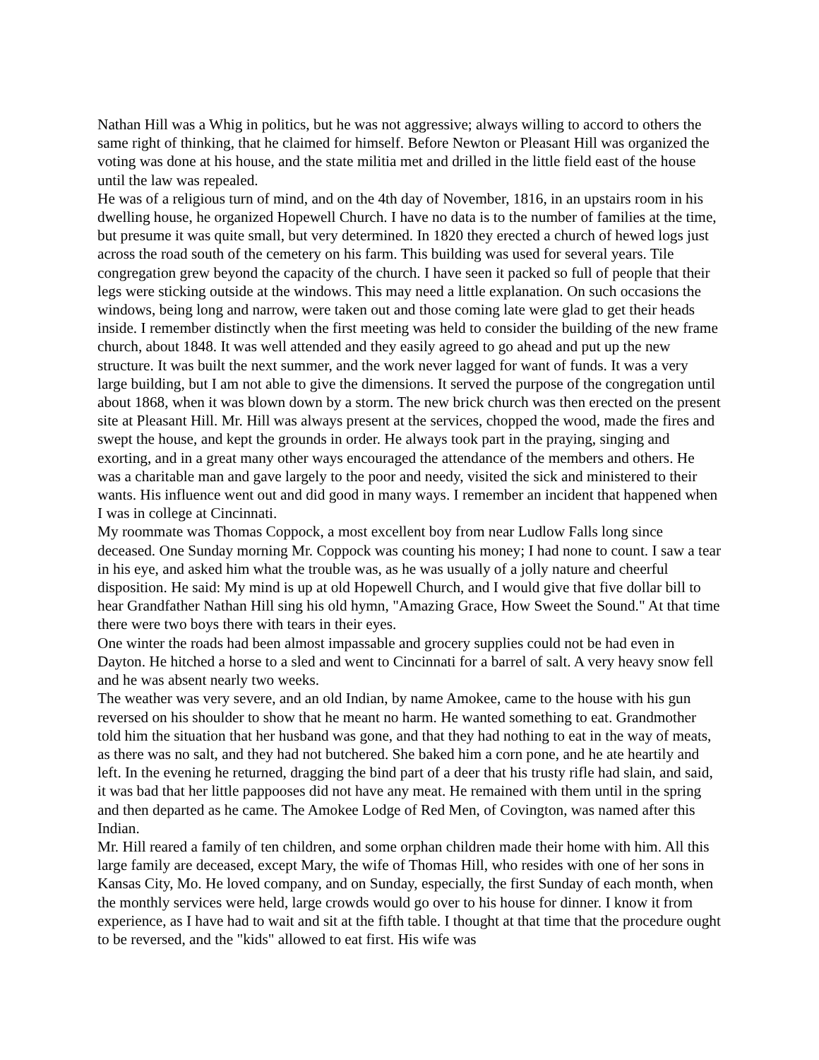Nathan Hill was a Whig in politics, but he was not aggressive; always willing to accord to others the same right of thinking, that he claimed for himself. Before Newton or Pleasant Hill was organized the voting was done at his house, and the state militia met and drilled in the little field east of the house until the law was repealed.
He was of a religious turn of mind, and on the 4th day of November, 1816, in an upstairs room in his dwelling house, he organized Hopewell Church. I have no data is to the number of families at the time, but presume it was quite small, but very determined. In 1820 they erected a church of hewed logs just across the road south of the cemetery on his farm. This building was used for several years. Tile congregation grew beyond the capacity of the church. I have seen it packed so full of people that their legs were sticking outside at the windows. This may need a little explanation. On such occasions the windows, being long and narrow, were taken out and those coming late were glad to get their heads inside. I remember distinctly when the first meeting was held to consider the building of the new frame church, about 1848. It was well attended and they easily agreed to go ahead and put up the new structure. It was built the next summer, and the work never lagged for want of funds. It was a very large building, but I am not able to give the dimensions. It served the purpose of the congregation until about 1868, when it was blown down by a storm. The new brick church was then erected on the present site at Pleasant Hill. Mr. Hill was always present at the services, chopped the wood, made the fires and swept the house, and kept the grounds in order. He always took part in the praying, singing and exorting, and in a great many other ways encouraged the attendance of the members and others. He was a charitable man and gave largely to the poor and needy, visited the sick and ministered to their wants. His influence went out and did good in many ways. I remember an incident that happened when I was in college at Cincinnati.
My roommate was Thomas Coppock, a most excellent boy from near Ludlow Falls long since deceased. One Sunday morning Mr. Coppock was counting his money; I had none to count. I saw a tear in his eye, and asked him what the trouble was, as he was usually of a jolly nature and cheerful disposition. He said: My mind is up at old Hopewell Church, and I would give that five dollar bill to hear Grandfather Nathan Hill sing his old hymn, "Amazing Grace, How Sweet the Sound." At that time there were two boys there with tears in their eyes.
One winter the roads had been almost impassable and grocery supplies could not be had even in Dayton. He hitched a horse to a sled and went to Cincinnati for a barrel of salt. A very heavy snow fell and he was absent nearly two weeks.
The weather was very severe, and an old Indian, by name Amokee, came to the house with his gun reversed on his shoulder to show that he meant no harm. He wanted something to eat. Grandmother told him the situation that her husband was gone, and that they had nothing to eat in the way of meats, as there was no salt, and they had not butchered. She baked him a corn pone, and he ate heartily and left. In the evening he returned, dragging the bind part of a deer that his trusty rifle had slain, and said, it was bad that her little pappooses did not have any meat. He remained with them until in the spring and then departed as he came. The Amokee Lodge of Red Men, of Covington, was named after this Indian.
Mr. Hill reared a family of ten children, and some orphan children made their home with him. All this large family are deceased, except Mary, the wife of Thomas Hill, who resides with one of her sons in Kansas City, Mo. He loved company, and on Sunday, especially, the first Sunday of each month, when the monthly services were held, large crowds would go over to his house for dinner. I know it from experience, as I have had to wait and sit at the fifth table. I thought at that time that the procedure ought to be reversed, and the "kids" allowed to eat first. His wife was